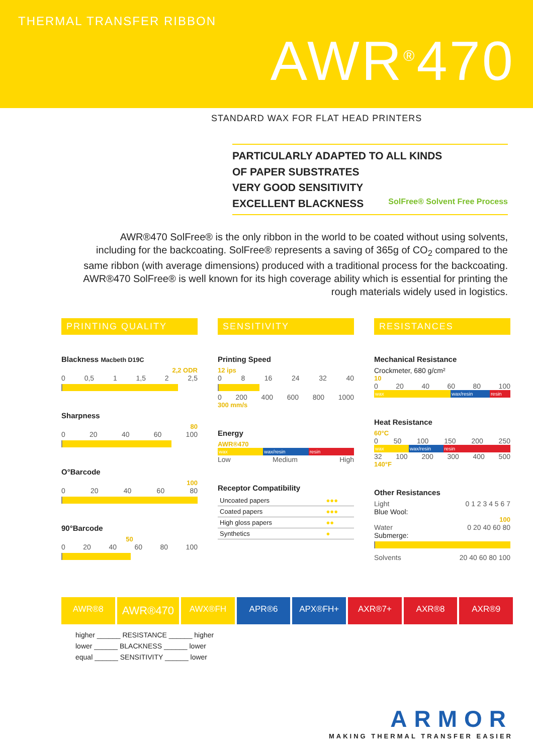THERMAL TRANSFER RIBBON
AWR<sup>®</sup>470
STANDARD WAX FOR FLAT HEAD PRINTERS
PARTICULARLY ADAPTED TO ALL KINDS
OF PAPER SUBSTRATES
VERY GOOD SENSITIVITY
EXCELLENT BLACKNESS SolFree® Solvent Free Process
AWR®470 SolFree® is the only ribbon in the world to be coated without using solvents, including for the backcoating. SolFree® represents a saving of 365g of CO<sub>2</sub> compared to the same ribbon (with average dimensions) produced with a traditional process for the backcoating. AWR®470 SolFree® is well known for its high coverage ability which is essential for printing the rough materials widely used in logistics.
PRINTING QUALITY
Blackness Macbeth D19C
2,2 ODR
0 0,5 1 1,5 2 2,5
Sharpness
80
0 20 40 60 100
O°Barcode
100
0 20 40 60 80
90°Barcode
50
0 20 40 60 80 100
SENSITIVITY
Printing Speed
12 ips
0 8 16 24 32 40
0 200 400 600 800 1000
300 mm/s
Energy
AWR®470
wax wax/resin resin
Low Medium High
Receptor Compatibility
| Uncoated papers | ●●● |
| Coated papers | ●●● |
| High gloss papers | ●● |
| Synthetics | ● |
RESISTANCES
Mechanical Resistance
Crockmeter, 680 g/cm²
10
0 20 40 60 80 100
wax wax/resin resin
Heat Resistance
60°C
0 50 100 150 200 250
wax wax/resin resin
32 100 200 300 400 500
140°F
Other Resistances
Light 0 1 2 3 4 5 6 7
Blue Wool:
100
Water 0 20 40 60 80
Submerge:
Solvents 20 40 60 80 100
AWR®8
AWR®470
AWX®FH APR®6 APX®FH+ AXR®7+ AXR®8 AXR®9
higher ______ RESISTANCE ______ higher
lower ______ BLACKNESS ______ lower
equal ______ SENSITIVITY ______ lower
ARMOR
MAKING THERMAL TRANSFER EASIER